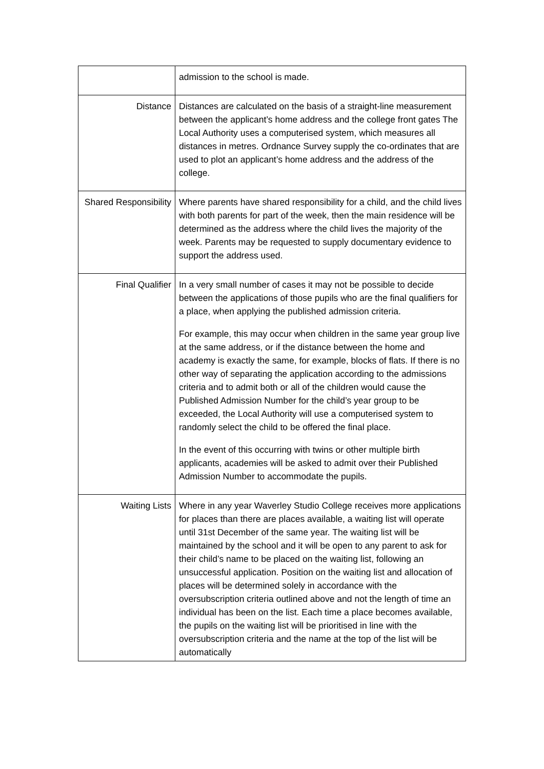| | admission to the school is made. |
| Distance | Distances are calculated on the basis of a straight-line measurement between the applicant’s home address and the college front gates The Local Authority uses a computerised system, which measures all distances in metres. Ordnance Survey supply the co-ordinates that are used to plot an applicant’s home address and the address of the college. |
| Shared Responsibility | Where parents have shared responsibility for a child, and the child lives with both parents for part of the week, then the main residence will be determined as the address where the child lives the majority of the week. Parents may be requested to supply documentary evidence to support the address used. |
| Final Qualifier | In a very small number of cases it may not be possible to decide between the applications of those pupils who are the final qualifiers for a place, when applying the published admission criteria. For example, this may occur when children in the same year group live at the same address, or if the distance between the home and academy is exactly the same, for example, blocks of flats. If there is no other way of separating the application according to the admissions criteria and to admit both or all of the children would cause the Published Admission Number for the child’s year group to be exceeded, the Local Authority will use a computerised system to randomly select the child to be offered the final place. In the event of this occurring with twins or other multiple birth applicants, academies will be asked to admit over their Published Admission Number to accommodate the pupils. |
| Waiting Lists | Where in any year Waverley Studio College receives more applications for places than there are places available, a waiting list will operate until 31st December of the same year. The waiting list will be maintained by the school and it will be open to any parent to ask for their child’s name to be placed on the waiting list, following an unsuccessful application. Position on the waiting list and allocation of places will be determined solely in accordance with the oversubscription criteria outlined above and not the length of time an individual has been on the list. Each time a place becomes available, the pupils on the waiting list will be prioritised in line with the oversubscription criteria and the name at the top of the list will be automatically |